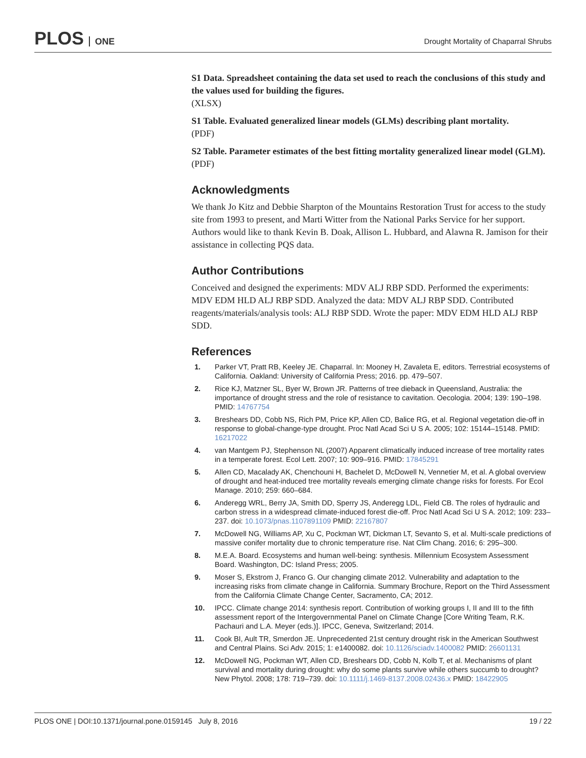PLOS ONE
Drought Mortality of Chaparral Shrubs
S1 Data. Spreadsheet containing the data set used to reach the conclusions of this study and the values used for building the figures.
(XLSX)
S1 Table. Evaluated generalized linear models (GLMs) describing plant mortality.
(PDF)
S2 Table. Parameter estimates of the best fitting mortality generalized linear model (GLM).
(PDF)
Acknowledgments
We thank Jo Kitz and Debbie Sharpton of the Mountains Restoration Trust for access to the study site from 1993 to present, and Marti Witter from the National Parks Service for her support. Authors would like to thank Kevin B. Doak, Allison L. Hubbard, and Alawna R. Jamison for their assistance in collecting PQS data.
Author Contributions
Conceived and designed the experiments: MDV ALJ RBP SDD. Performed the experiments: MDV EDM HLD ALJ RBP SDD. Analyzed the data: MDV ALJ RBP SDD. Contributed reagents/materials/analysis tools: ALJ RBP SDD. Wrote the paper: MDV EDM HLD ALJ RBP SDD.
References
1. Parker VT, Pratt RB, Keeley JE. Chaparral. In: Mooney H, Zavaleta E, editors. Terrestrial ecosystems of California. Oakland: University of California Press; 2016. pp. 479–507.
2. Rice KJ, Matzner SL, Byer W, Brown JR. Patterns of tree dieback in Queensland, Australia: the importance of drought stress and the role of resistance to cavitation. Oecologia. 2004; 139: 190–198. PMID: 14767754
3. Breshears DD, Cobb NS, Rich PM, Price KP, Allen CD, Balice RG, et al. Regional vegetation die-off in response to global-change-type drought. Proc Natl Acad Sci U S A. 2005; 102: 15144–15148. PMID: 16217022
4. van Mantgem PJ, Stephenson NL (2007) Apparent climatically induced increase of tree mortality rates in a temperate forest. Ecol Lett. 2007; 10: 909–916. PMID: 17845291
5. Allen CD, Macalady AK, Chenchouni H, Bachelet D, McDowell N, Vennetier M, et al. A global overview of drought and heat-induced tree mortality reveals emerging climate change risks for forests. For Ecol Manage. 2010; 259: 660–684.
6. Anderegg WRL, Berry JA, Smith DD, Sperry JS, Anderegg LDL, Field CB. The roles of hydraulic and carbon stress in a widespread climate-induced forest die-off. Proc Natl Acad Sci U S A. 2012; 109: 233–237. doi: 10.1073/pnas.1107891109 PMID: 22167807
7. McDowell NG, Williams AP, Xu C, Pockman WT, Dickman LT, Sevanto S, et al. Multi-scale predictions of massive conifer mortality due to chronic temperature rise. Nat Clim Chang. 2016; 6: 295–300.
8. M.E.A. Board. Ecosystems and human well-being: synthesis. Millennium Ecosystem Assessment Board. Washington, DC: Island Press; 2005.
9. Moser S, Ekstrom J, Franco G. Our changing climate 2012. Vulnerability and adaptation to the increasing risks from climate change in California. Summary Brochure, Report on the Third Assessment from the California Climate Change Center, Sacramento, CA; 2012.
10. IPCC. Climate change 2014: synthesis report. Contribution of working groups I, II and III to the fifth assessment report of the Intergovernmental Panel on Climate Change [Core Writing Team, R.K. Pachauri and L.A. Meyer (eds.)]. IPCC, Geneva, Switzerland; 2014.
11. Cook BI, Ault TR, Smerdon JE. Unprecedented 21st century drought risk in the American Southwest and Central Plains. Sci Adv. 2015; 1: e1400082. doi: 10.1126/sciadv.1400082 PMID: 26601131
12. McDowell NG, Pockman WT, Allen CD, Breshears DD, Cobb N, Kolb T, et al. Mechanisms of plant survival and mortality during drought: why do some plants survive while others succumb to drought? New Phytol. 2008; 178: 719–739. doi: 10.1111/j.1469-8137.2008.02436.x PMID: 18422905
PLOS ONE | DOI:10.1371/journal.pone.0159145 July 8, 2016 19 / 22